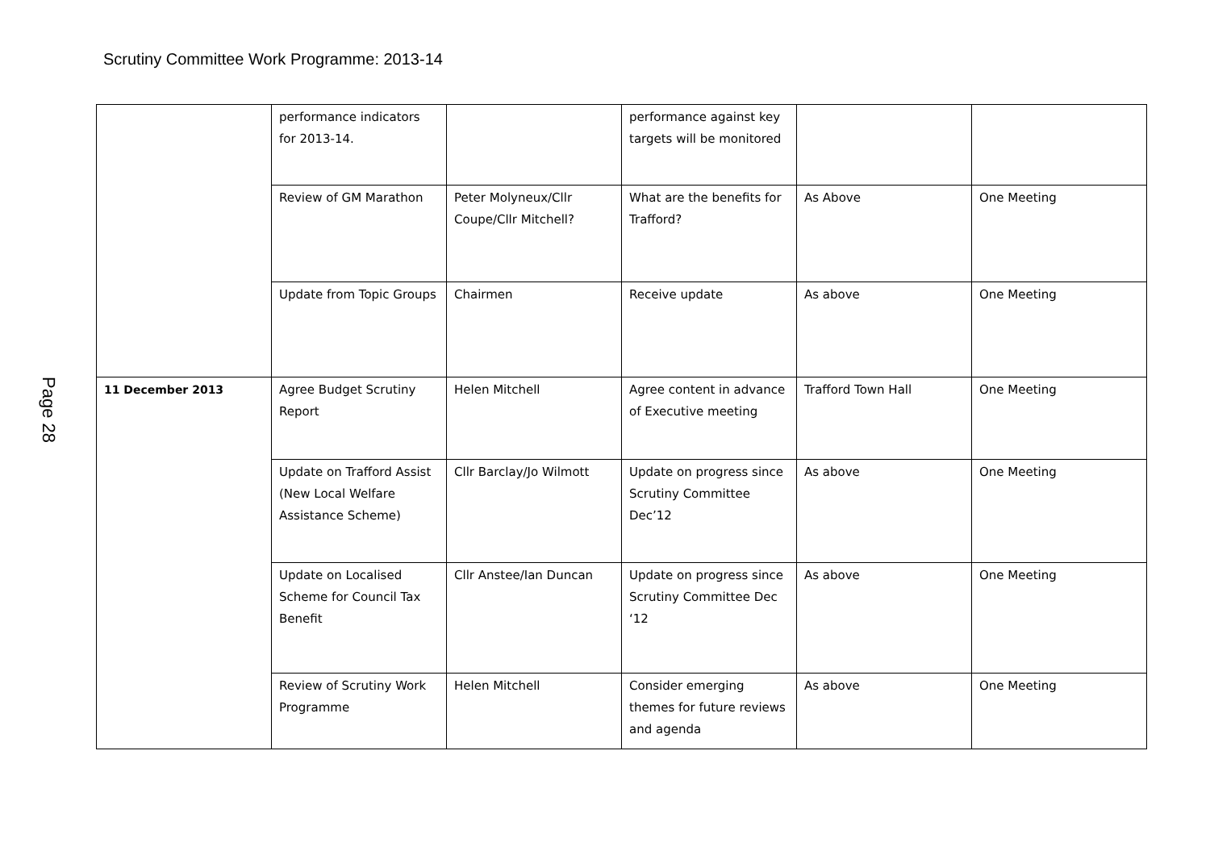Scrutiny Committee Work Programme: 2013-14
Page 28
| | performance indicators for 2013-14. | | performance against key targets will be monitored | | |
| | Review of GM Marathon | Peter Molyneux/Cllr Coupe/Cllr Mitchell? | What are the benefits for Trafford? | As Above | One Meeting |
| | Update from Topic Groups | Chairmen | Receive update | As above | One Meeting |
| 11 December 2013 | Agree Budget Scrutiny Report | Helen Mitchell | Agree content in advance of Executive meeting | Trafford Town Hall | One Meeting |
| | Update on Trafford Assist (New Local Welfare Assistance Scheme) | Cllr Barclay/Jo Wilmott | Update on progress since Scrutiny Committee Dec’12 | As above | One Meeting |
| | Update on Localised Scheme for Council Tax Benefit | Cllr Anstee/Ian Duncan | Update on progress since Scrutiny Committee Dec ‘12 | As above | One Meeting |
| | Review of Scrutiny Work Programme | Helen Mitchell | Consider emerging themes for future reviews and agenda | As above | One Meeting |